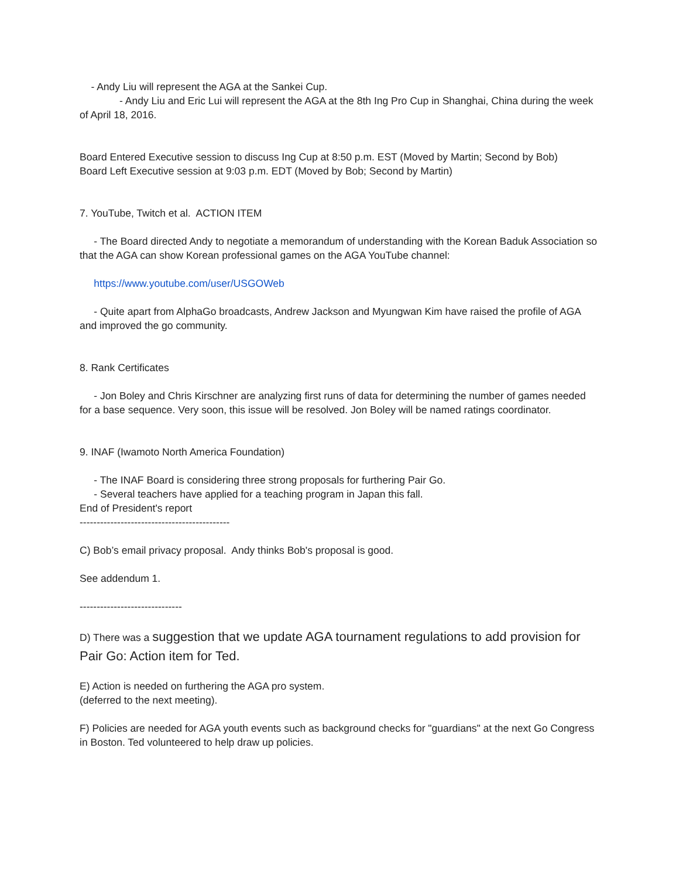- Andy Liu will represent the AGA at the Sankei Cup.
- Andy Liu and Eric Lui will represent the AGA at the 8th Ing Pro Cup in Shanghai, China during the week of April 18, 2016.
Board Entered Executive session to discuss Ing Cup at 8:50 p.m. EST (Moved by Martin; Second by Bob)
Board Left Executive session at 9:03 p.m. EDT (Moved by Bob; Second by Martin)
7. YouTube, Twitch et al. ACTION ITEM
- The Board directed Andy to negotiate a memorandum of understanding with the Korean Baduk Association so that the AGA can show Korean professional games on the AGA YouTube channel:
https://www.youtube.com/user/USGOWeb
- Quite apart from AlphaGo broadcasts, Andrew Jackson and Myungwan Kim have raised the profile of AGA and improved the go community.
8. Rank Certificates
- Jon Boley and Chris Kirschner are analyzing first runs of data for determining the number of games needed for a base sequence. Very soon, this issue will be resolved. Jon Boley will be named ratings coordinator.
9. INAF (Iwamoto North America Foundation)
- The INAF Board is considering three strong proposals for furthering Pair Go.
- Several teachers have applied for a teaching program in Japan this fall.
End of President's report
--------------------------------------------
C) Bob’s email privacy proposal. Andy thinks Bob's proposal is good.
See addendum 1.
------------------------------
D) There was a suggestion that we update AGA tournament regulations to add provision for Pair Go: Action item for Ted.
E) Action is needed on furthering the AGA pro system.
(deferred to the next meeting).
F) Policies are needed for AGA youth events such as background checks for "guardians" at the next Go Congress in Boston. Ted volunteered to help draw up policies.